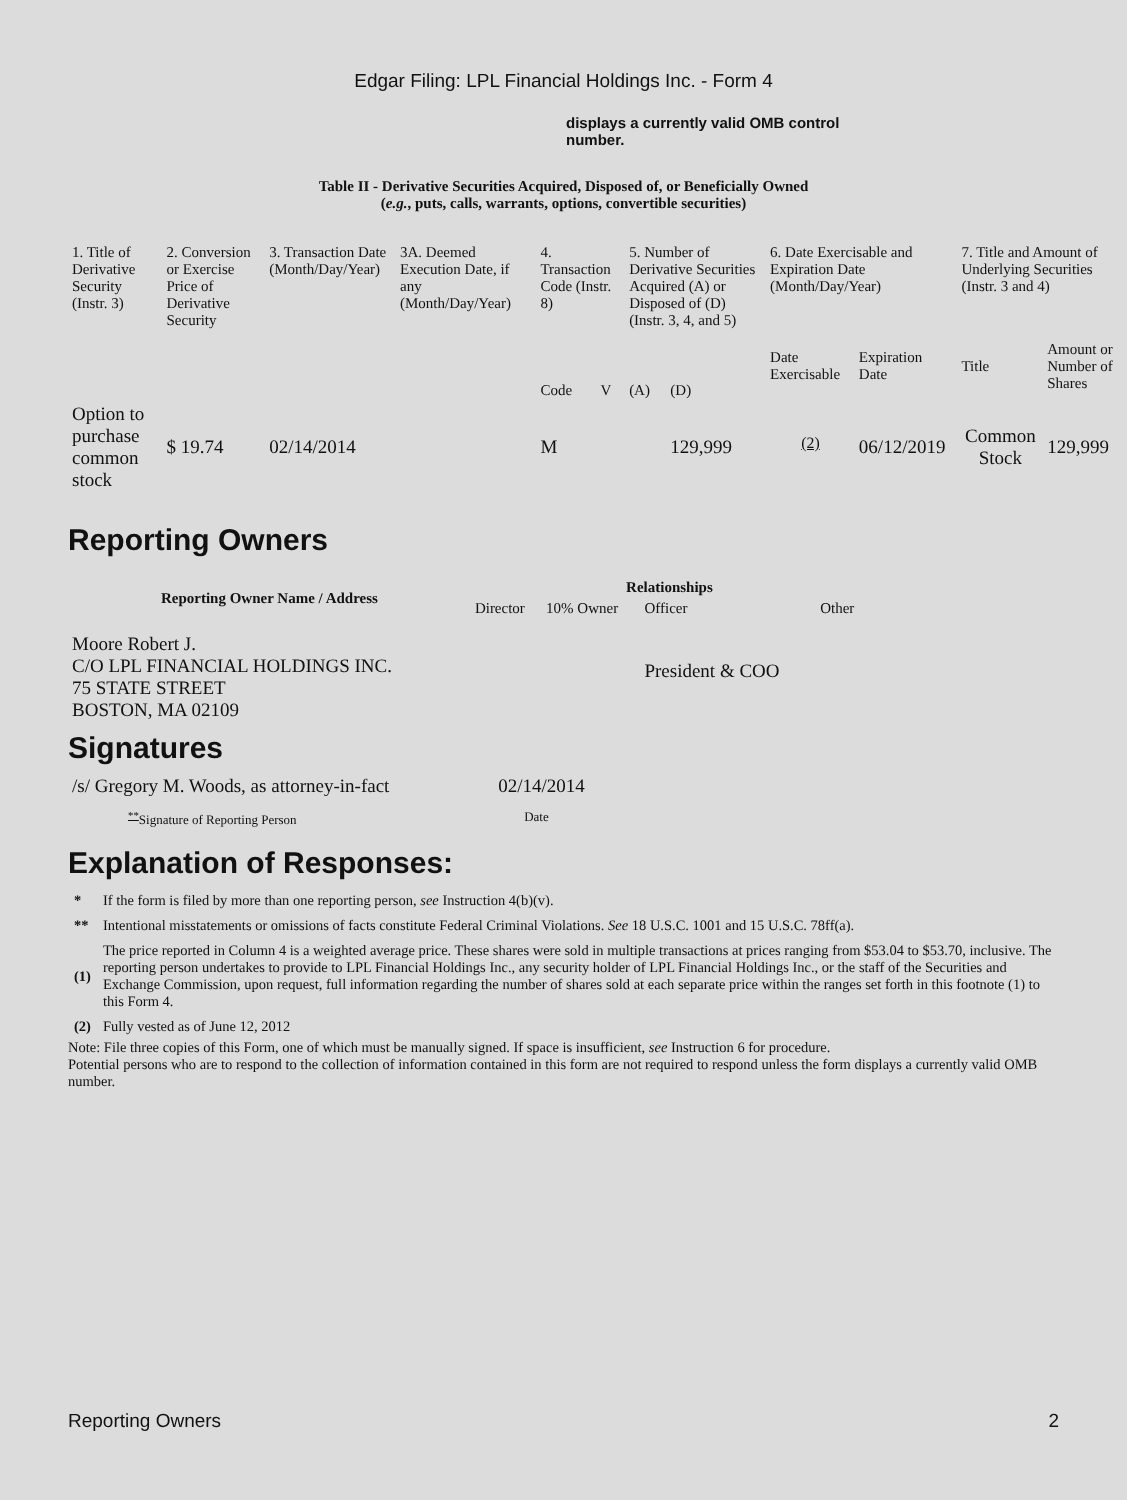Edgar Filing: LPL Financial Holdings Inc. - Form 4
displays a currently valid OMB control number.
Table II - Derivative Securities Acquired, Disposed of, or Beneficially Owned
(e.g., puts, calls, warrants, options, convertible securities)
| 1. Title of Derivative Security (Instr. 3) | 2. Conversion or Exercise Price of Derivative Security | 3. Transaction Date (Month/Day/Year) | 3A. Deemed Execution Date, if any (Month/Day/Year) | 4. Transaction Code (Instr. 8) | | 5. Number of Derivative Securities Acquired (A) or Disposed of (D) (Instr. 3, 4, and 5) | | 6. Date Exercisable and Expiration Date (Month/Day/Year) | | 7. Title and Amount of Underlying Securities (Instr. 3 and 4) | |
| | | | | Code | V | (A) | (D) | Date Exercisable | Expiration Date | Title | Amount or Number of Shares |
| Option to purchase common stock | $ 19.74 | 02/14/2014 | | M | | | 129,999 | <sup>(2)</sup> | 06/12/2019 | Common Stock | 129,999 |
Reporting Owners
| Reporting Owner Name / Address | Relationships | | | |
| --- | --- | --- | --- | --- |
| | Director | 10% Owner | Officer | Other |
| Moore Robert J. C/O LPL FINANCIAL HOLDINGS INC. 75 STATE STREET BOSTON, MA 02109 | | | President & COO | |
Signatures
| /s/ Gregory M. Woods, as attorney-in-fact | 02/14/2014 |
| <sup>**</sup> Signature of Reporting Person | Date |
Explanation of Responses:
| * | If the form is filed by more than one reporting person, see Instruction 4(b)(v). |
| ** | Intentional misstatements or omissions of facts constitute Federal Criminal Violations. See 18 U.S.C. 1001 and 15 U.S.C. 78ff(a). |
| (1) | The price reported in Column 4 is a weighted average price. These shares were sold in multiple transactions at prices ranging from $53.04 to $53.70, inclusive. The reporting person undertakes to provide to LPL Financial Holdings Inc., any security holder of LPL Financial Holdings Inc., or the staff of the Securities and Exchange Commission, upon request, full information regarding the number of shares sold at each separate price within the ranges set forth in this footnote (1) to this Form 4. |
| (2) | Fully vested as of June 12, 2012 |
Note: File three copies of this Form, one of which must be manually signed. If space is insufficient, see Instruction 6 for procedure.
Potential persons who are to respond to the collection of information contained in this form are not required to respond unless the form displays a currently valid OMB number.
Reporting Owners 2